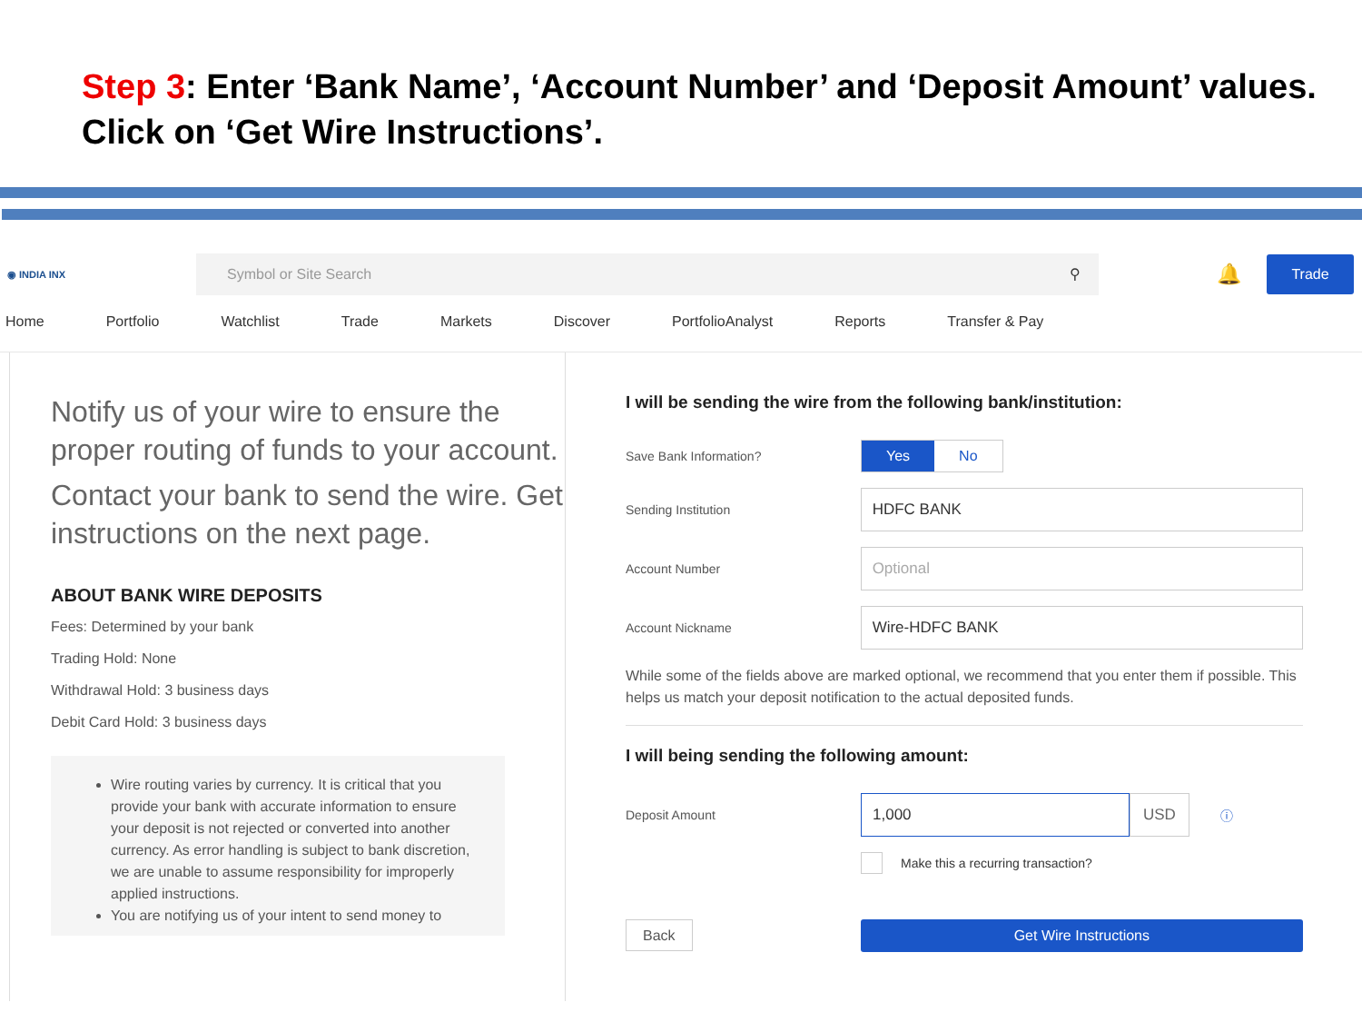Step 3: Enter ‘Bank Name’, ‘Account Number’ and ‘Deposit Amount’ values. Click on ‘Get Wire Instructions’.
◉ INDIA INX
Symbol or Site Search ⚲
🔔
Trade
Home Portfolio Watchlist Trade Markets Discover PortfolioAnalyst Reports Transfer & Pay
Notify us of your wire to ensure the proper routing of funds to your account.
Contact your bank to send the wire. Get instructions on the next page.
ABOUT BANK WIRE DEPOSITS
Fees: Determined by your bank
Trading Hold: None
Withdrawal Hold: 3 business days
Debit Card Hold: 3 business days
Wire routing varies by currency. It is critical that you provide your bank with accurate information to ensure your deposit is not rejected or converted into another currency. As error handling is subject to bank discretion, we are unable to assume responsibility for improperly applied instructions.
You are notifying us of your intent to send money to
I will be sending the wire from the following bank/institution:
Save Bank Information?
Yes No
Sending Institution
HDFC BANK
Account Number
Optional
Account Nickname
Wire-HDFC BANK
While some of the fields above are marked optional, we recommend that you enter them if possible. This helps us match your deposit notification to the actual deposited funds.
I will being sending the following amount:
Deposit Amount
1,000 USD
ⓘ
Make this a recurring transaction?
Back
Get Wire Instructions